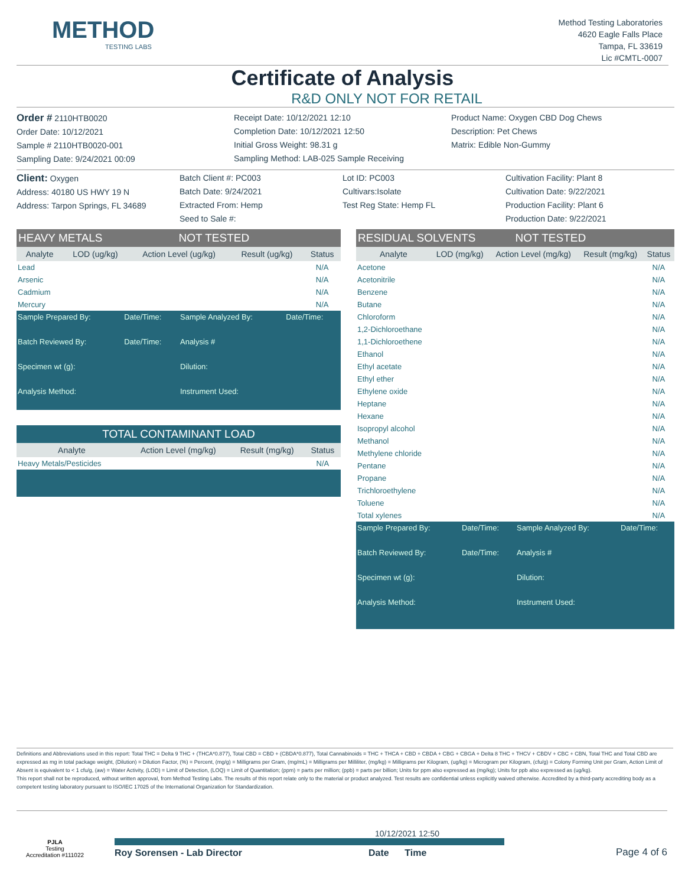METHOD
TESTING LABS
Method Testing Laboratories
4620 Eagle Falls Place
Tampa, FL 33619
Lic #CMTL-0007
Certificate of Analysis
R&D ONLY NOT FOR RETAIL
Order # 2110HTB0020
Order Date: 10/12/2021
Sample # 2110HTB0020-001
Sampling Date: 9/24/2021 00:09
Receipt Date: 10/12/2021 12:10
Completion Date: 10/12/2021 12:50
Initial Gross Weight: 98.31 g
Sampling Method: LAB-025 Sample Receiving
Product Name: Oxygen CBD Dog Chews
Description: Pet Chews
Matrix: Edible Non-Gummy
Client: Oxygen
Address: 40180 US HWY 19 N
Address: Tarpon Springs, FL 34689
Batch Client #: PC003
Batch Date: 9/24/2021
Extracted From: Hemp
Seed to Sale #:
Lot ID: PC003
Cultivars:Isolate
Test Reg State: Hemp FL
Cultivation Facility: Plant 8
Cultivation Date: 9/22/2021
Production Facility: Plant 6
Production Date: 9/22/2021
HEAVY METALS NOT TESTED
| Analyte | LOD (ug/kg) | Action Level (ug/kg) | Result (ug/kg) | Status |
| --- | --- | --- | --- | --- |
| Lead | | | | N/A |
| Arsenic | | | | N/A |
| Cadmium | | | | N/A |
| Mercury | | | | N/A |
| Sample Prepared By: | Date/Time: | Sample Analyzed By: | Date/Time: |
| Batch Reviewed By: | Date/Time: | Analysis # | |
| Specimen wt (g): | | Dilution: | |
| Analysis Method: | | Instrument Used: | |
TOTAL CONTAMINANT LOAD
| Analyte | Action Level (mg/kg) | Result (mg/kg) | Status |
| --- | --- | --- | --- |
| Heavy Metals/Pesticides | | | N/A |
RESIDUAL SOLVENTS NOT TESTED
| Analyte | LOD (mg/kg) | Action Level (mg/kg) | Result (mg/kg) | Status |
| --- | --- | --- | --- | --- |
| Acetone | | | | N/A |
| Acetonitrile | | | | N/A |
| Benzene | | | | N/A |
| Butane | | | | N/A |
| Chloroform | | | | N/A |
| 1,2-Dichloroethane | | | | N/A |
| 1,1-Dichloroethene | | | | N/A |
| Ethanol | | | | N/A |
| Ethyl acetate | | | | N/A |
| Ethyl ether | | | | N/A |
| Ethylene oxide | | | | N/A |
| Heptane | | | | N/A |
| Hexane | | | | N/A |
| Isopropyl alcohol | | | | N/A |
| Methanol | | | | N/A |
| Methylene chloride | | | | N/A |
| Pentane | | | | N/A |
| Propane | | | | N/A |
| Trichloroethylene | | | | N/A |
| Toluene | | | | N/A |
| Total xylenes | | | | N/A |
| Sample Prepared By: | Date/Time: | Sample Analyzed By: | Date/Time: |
| Batch Reviewed By: | Date/Time: | Analysis # | |
| Specimen wt (g): | | Dilution: | |
| Analysis Method: | | Instrument Used: | |
Definitions and Abbreviations used in this report: Total THC = Delta 9 THC + (THCA*0.877), Total CBD = CBD + (CBDA*0.877), Total Cannabinoids = THC + THCA + CBD + CBDA + CBG + CBGA + Delta 8 THC + THCV + CBDV + CBC + CBN, Total THC and Total CBD are expressed as mg in total package weight, (Dilution) = Dilution Factor, (%) = Percent, (mg/g) = Milligrams per Gram, (mg/mL) = Milligrams per Milliliter, (mg/kg) = Milligrams per Kilogram, (ug/kg) = Microgram per Kilogram, (cfu/g) = Colony Forming Unit per Gram, Action Limit of Absent is equivalent to < 1 cfu/g, (aw) = Water Activity, (LOD) = Limit of Detection, (LOQ) = Limit of Quantitation; (ppm) = parts per million; (ppb) = parts per billion; Units for ppm also expressed as (mg/kg); Units for ppb also expressed as (ug/kg).
This report shall not be reproduced, without written approval, from Method Testing Labs. The results of this report relate only to the material or product analyzed. Test results are confidential unless explicitly waived otherwise. Accredited by a third-party accrediting body as a competent testing laboratory pursuant to ISO/IEC 17025 of the International Organization for Standardization.
PJLA
Testing
Accreditation #111022
10/12/2021 12:50
Roy Sorensen - Lab Director Date Time
Page 4 of 6